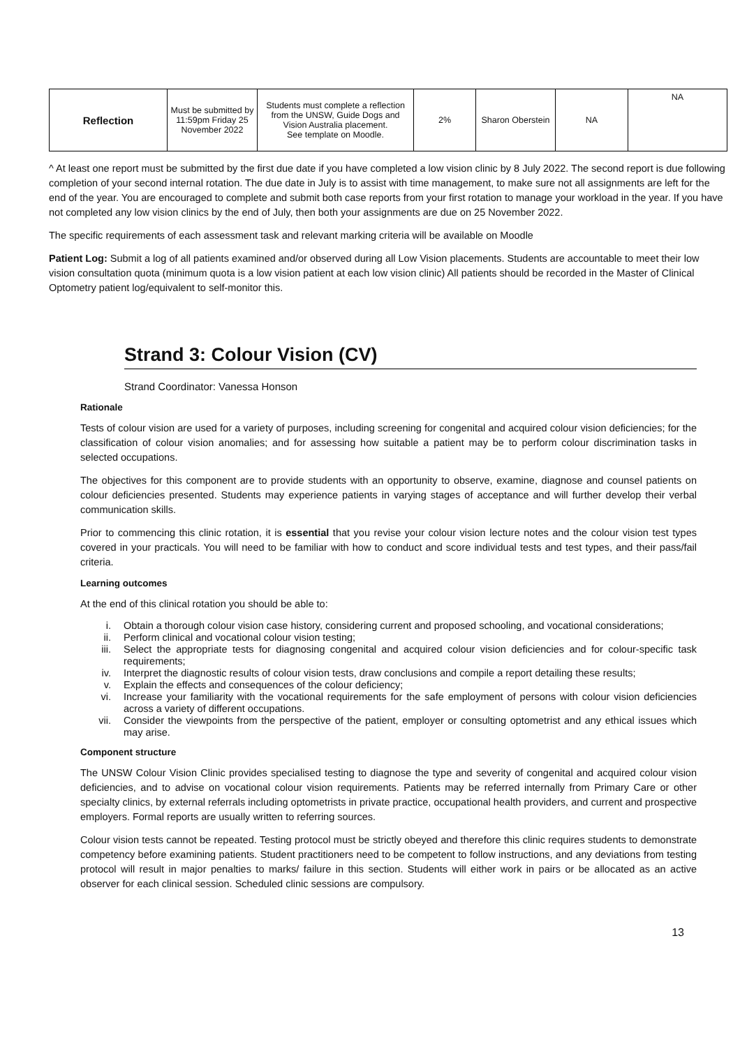| Reflection | Must be submitted by 11:59pm Friday 25 November 2022 | Students must complete a reflection from the UNSW, Guide Dogs and Vision Australia placement. See template on Moodle. | 2% | Sharon Oberstein | NA | NA |
^ At least one report must be submitted by the first due date if you have completed a low vision clinic by 8 July 2022. The second report is due following completion of your second internal rotation. The due date in July is to assist with time management, to make sure not all assignments are left for the end of the year. You are encouraged to complete and submit both case reports from your first rotation to manage your workload in the year. If you have not completed any low vision clinics by the end of July, then both your assignments are due on 25 November 2022.
The specific requirements of each assessment task and relevant marking criteria will be available on Moodle
Patient Log: Submit a log of all patients examined and/or observed during all Low Vision placements. Students are accountable to meet their low vision consultation quota (minimum quota is a low vision patient at each low vision clinic) All patients should be recorded in the Master of Clinical Optometry patient log/equivalent to self-monitor this.
Strand 3: Colour Vision (CV)
Strand Coordinator: Vanessa Honson
Rationale
Tests of colour vision are used for a variety of purposes, including screening for congenital and acquired colour vision deficiencies; for the classification of colour vision anomalies; and for assessing how suitable a patient may be to perform colour discrimination tasks in selected occupations.
The objectives for this component are to provide students with an opportunity to observe, examine, diagnose and counsel patients on colour deficiencies presented. Students may experience patients in varying stages of acceptance and will further develop their verbal communication skills.
Prior to commencing this clinic rotation, it is essential that you revise your colour vision lecture notes and the colour vision test types covered in your practicals. You will need to be familiar with how to conduct and score individual tests and test types, and their pass/fail criteria.
Learning outcomes
At the end of this clinical rotation you should be able to:
i. Obtain a thorough colour vision case history, considering current and proposed schooling, and vocational considerations;
ii. Perform clinical and vocational colour vision testing;
iii. Select the appropriate tests for diagnosing congenital and acquired colour vision deficiencies and for colour-specific task requirements;
iv. Interpret the diagnostic results of colour vision tests, draw conclusions and compile a report detailing these results;
v. Explain the effects and consequences of the colour deficiency;
vi. Increase your familiarity with the vocational requirements for the safe employment of persons with colour vision deficiencies across a variety of different occupations.
vii. Consider the viewpoints from the perspective of the patient, employer or consulting optometrist and any ethical issues which may arise.
Component structure
The UNSW Colour Vision Clinic provides specialised testing to diagnose the type and severity of congenital and acquired colour vision deficiencies, and to advise on vocational colour vision requirements. Patients may be referred internally from Primary Care or other specialty clinics, by external referrals including optometrists in private practice, occupational health providers, and current and prospective employers. Formal reports are usually written to referring sources.
Colour vision tests cannot be repeated. Testing protocol must be strictly obeyed and therefore this clinic requires students to demonstrate competency before examining patients. Student practitioners need to be competent to follow instructions, and any deviations from testing protocol will result in major penalties to marks/ failure in this section. Students will either work in pairs or be allocated as an active observer for each clinical session. Scheduled clinic sessions are compulsory.
13